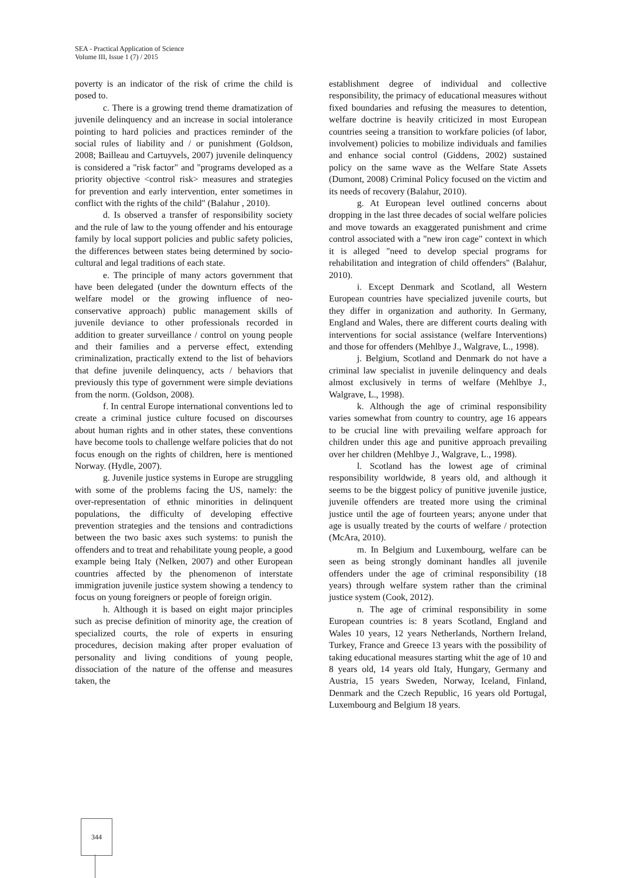SEA - Practical Application of Science
Volume III, Issue 1 (7) / 2015
poverty is an indicator of the risk of crime the child is posed to.
c. There is a growing trend theme dramatization of juvenile delinquency and an increase in social intolerance pointing to hard policies and practices reminder of the social rules of liability and / or punishment (Goldson, 2008; Bailleau and Cartuyvels, 2007) juvenile delinquency is considered a "risk factor" and "programs developed as a priority objective <control risk> measures and strategies for prevention and early intervention, enter sometimes in conflict with the rights of the child" (Balahur , 2010).
d. Is observed a transfer of responsibility society and the rule of law to the young offender and his entourage family by local support policies and public safety policies, the differences between states being determined by socio-cultural and legal traditions of each state.
e. The principle of many actors government that have been delegated (under the downturn effects of the welfare model or the growing influence of neo-conservative approach) public management skills of juvenile deviance to other professionals recorded in addition to greater surveillance / control on young people and their families and a perverse effect, extending criminalization, practically extend to the list of behaviors that define juvenile delinquency, acts / behaviors that previously this type of government were simple deviations from the norm. (Goldson, 2008).
f. In central Europe international conventions led to create a criminal justice culture focused on discourses about human rights and in other states, these conventions have become tools to challenge welfare policies that do not focus enough on the rights of children, here is mentioned Norway. (Hydle, 2007).
g. Juvenile justice systems in Europe are struggling with some of the problems facing the US, namely: the over-representation of ethnic minorities in delinquent populations, the difficulty of developing effective prevention strategies and the tensions and contradictions between the two basic axes such systems: to punish the offenders and to treat and rehabilitate young people, a good example being Italy (Nelken, 2007) and other European countries affected by the phenomenon of interstate immigration juvenile justice system showing a tendency to focus on young foreigners or people of foreign origin.
h. Although it is based on eight major principles such as precise definition of minority age, the creation of specialized courts, the role of experts in ensuring procedures, decision making after proper evaluation of personality and living conditions of young people, dissociation of the nature of the offense and measures taken, the
establishment degree of individual and collective responsibility, the primacy of educational measures without fixed boundaries and refusing the measures to detention, welfare doctrine is heavily criticized in most European countries seeing a transition to workfare policies (of labor, involvement) policies to mobilize individuals and families and enhance social control (Giddens, 2002) sustained policy on the same wave as the Welfare State Assets (Dumont, 2008) Criminal Policy focused on the victim and its needs of recovery (Balahur, 2010).
g. At European level outlined concerns about dropping in the last three decades of social welfare policies and move towards an exaggerated punishment and crime control associated with a "new iron cage" context in which it is alleged "need to develop special programs for rehabilitation and integration of child offenders" (Balahur, 2010).
i. Except Denmark and Scotland, all Western European countries have specialized juvenile courts, but they differ in organization and authority. In Germany, England and Wales, there are different courts dealing with interventions for social assistance (welfare Interventions) and those for offenders (Mehlbye J., Walgrave, L., 1998).
j. Belgium, Scotland and Denmark do not have a criminal law specialist in juvenile delinquency and deals almost exclusively in terms of welfare (Mehlbye J., Walgrave, L., 1998).
k. Although the age of criminal responsibility varies somewhat from country to country, age 16 appears to be crucial line with prevailing welfare approach for children under this age and punitive approach prevailing over her children (Mehlbye J., Walgrave, L., 1998).
l. Scotland has the lowest age of criminal responsibility worldwide, 8 years old, and although it seems to be the biggest policy of punitive juvenile justice, juvenile offenders are treated more using the criminal justice until the age of fourteen years; anyone under that age is usually treated by the courts of welfare / protection (McAra, 2010).
m. In Belgium and Luxembourg, welfare can be seen as being strongly dominant handles all juvenile offenders under the age of criminal responsibility (18 years) through welfare system rather than the criminal justice system (Cook, 2012).
n. The age of criminal responsibility in some European countries is: 8 years Scotland, England and Wales 10 years, 12 years Netherlands, Northern Ireland, Turkey, France and Greece 13 years with the possibility of taking educational measures starting whit the age of 10 and 8 years old, 14 years old Italy, Hungary, Germany and Austria, 15 years Sweden, Norway, Iceland, Finland, Denmark and the Czech Republic, 16 years old Portugal, Luxembourg and Belgium 18 years.
344